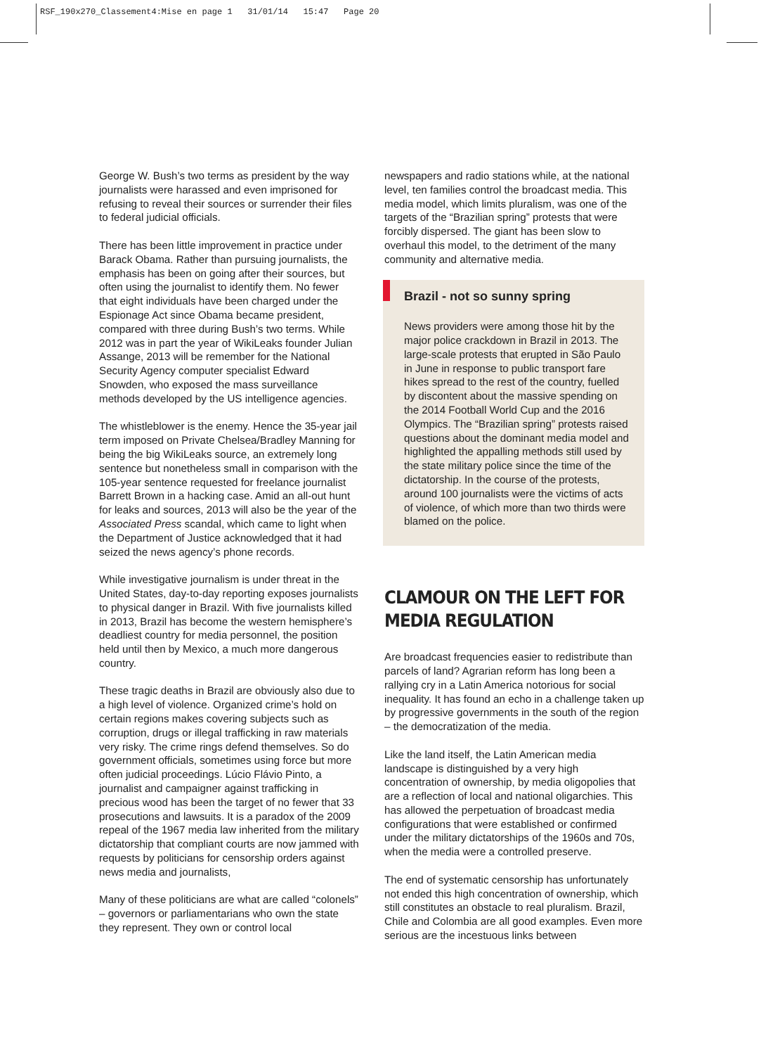RSF_190x270_Classement4:Mise en page 1 31/01/14 15:47 Page 20
George W. Bush’s two terms as president by the way journalists were harassed and even imprisoned for refusing to reveal their sources or surrender their files to federal judicial officials.
There has been little improvement in practice under Barack Obama. Rather than pursuing journalists, the emphasis has been on going after their sources, but often using the journalist to identify them. No fewer that eight individuals have been charged under the Espionage Act since Obama became president, compared with three during Bush’s two terms. While 2012 was in part the year of WikiLeaks founder Julian Assange, 2013 will be remember for the National Security Agency computer specialist Edward Snowden, who exposed the mass surveillance methods developed by the US intelligence agencies.
The whistleblower is the enemy. Hence the 35-year jail term imposed on Private Chelsea/Bradley Manning for being the big WikiLeaks source, an extremely long sentence but nonetheless small in comparison with the 105-year sentence requested for freelance journalist Barrett Brown in a hacking case. Amid an all-out hunt for leaks and sources, 2013 will also be the year of the Associated Press scandal, which came to light when the Department of Justice acknowledged that it had seized the news agency’s phone records.
While investigative journalism is under threat in the United States, day-to-day reporting exposes journalists to physical danger in Brazil. With five journalists killed in 2013, Brazil has become the western hemisphere’s deadliest country for media personnel, the position held until then by Mexico, a much more dangerous country.
These tragic deaths in Brazil are obviously also due to a high level of violence. Organized crime’s hold on certain regions makes covering subjects such as corruption, drugs or illegal trafficking in raw materials very risky. The crime rings defend themselves. So do government officials, sometimes using force but more often judicial proceedings. Lúcio Flávio Pinto, a journalist and campaigner against trafficking in precious wood has been the target of no fewer that 33 prosecutions and lawsuits. It is a paradox of the 2009 repeal of the 1967 media law inherited from the military dictatorship that compliant courts are now jammed with requests by politicians for censorship orders against news media and journalists,
Many of these politicians are what are called “colonels” – governors or parliamentarians who own the state they represent. They own or control local
newspapers and radio stations while, at the national level, ten families control the broadcast media. This media model, which limits pluralism, was one of the targets of the “Brazilian spring” protests that were forcibly dispersed. The giant has been slow to overhaul this model, to the detriment of the many community and alternative media.
Brazil - not so sunny spring
News providers were among those hit by the major police crackdown in Brazil in 2013. The large-scale protests that erupted in São Paulo in June in response to public transport fare hikes spread to the rest of the country, fuelled by discontent about the massive spending on the 2014 Football World Cup and the 2016 Olympics. The “Brazilian spring” protests raised questions about the dominant media model and highlighted the appalling methods still used by the state military police since the time of the dictatorship. In the course of the protests, around 100 journalists were the victims of acts of violence, of which more than two thirds were blamed on the police.
CLAMOUR ON THE LEFT FOR MEDIA REGULATION
Are broadcast frequencies easier to redistribute than parcels of land? Agrarian reform has long been a rallying cry in a Latin America notorious for social inequality. It has found an echo in a challenge taken up by progressive governments in the south of the region – the democratization of the media.
Like the land itself, the Latin American media landscape is distinguished by a very high concentration of ownership, by media oligopolies that are a reflection of local and national oligarchies. This has allowed the perpetuation of broadcast media configurations that were established or confirmed under the military dictatorships of the 1960s and 70s, when the media were a controlled preserve.
The end of systematic censorship has unfortunately not ended this high concentration of ownership, which still constitutes an obstacle to real pluralism. Brazil, Chile and Colombia are all good examples. Even more serious are the incestuous links between